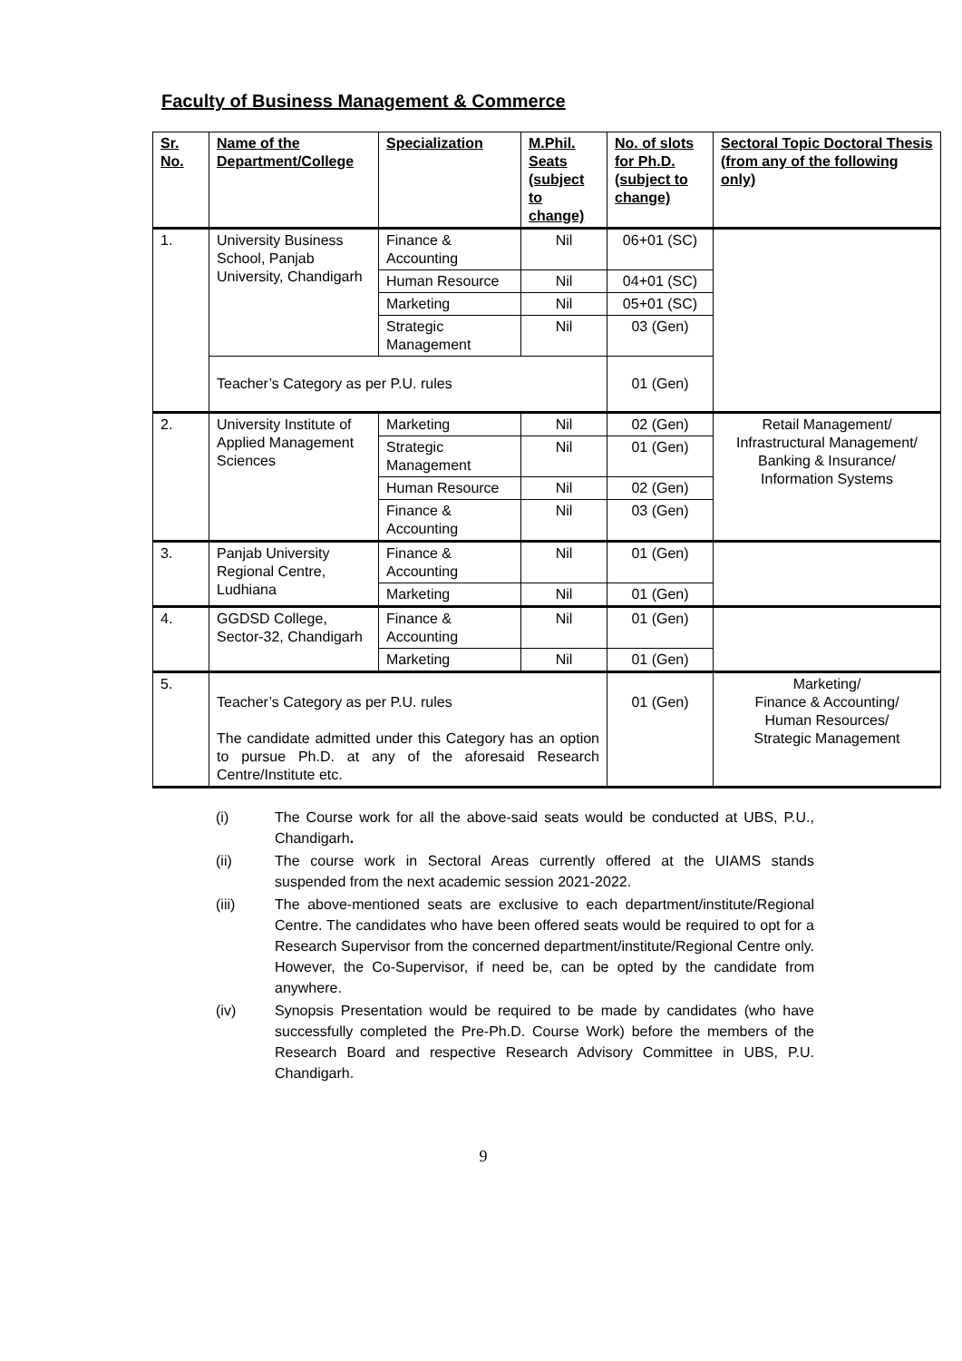Faculty of Business Management & Commerce
| Sr. No. | Name of the Department/College | Specialization | M.Phil. Seats (subject to change) | No. of slots for Ph.D. (subject to change) | Sectoral Topic Doctoral Thesis (from any of the following only) |
| --- | --- | --- | --- | --- | --- |
| 1. | University Business School, Panjab University, Chandigarh | Finance & Accounting | Nil | 06+01 (SC) | |
| | | Human Resource | Nil | 04+01 (SC) | |
| | | Marketing | Nil | 05+01 (SC) | |
| | | Strategic Management | Nil | 03 (Gen) | |
| | Teacher’s Category as per P.U. rules | | | 01 (Gen) | |
| 2. | University Institute of Applied Management Sciences | Marketing | Nil | 02 (Gen) | Retail Management/ Infrastructural Management/ Banking & Insurance/ Information Systems |
| | | Strategic Management | Nil | 01 (Gen) | |
| | | Human Resource | Nil | 02 (Gen) | |
| | | Finance & Accounting | Nil | 03 (Gen) | |
| 3. | Panjab University Regional Centre, Ludhiana | Finance & Accounting | Nil | 01 (Gen) | |
| | | Marketing | Nil | 01 (Gen) | |
| 4. | GGDSD College, Sector-32, Chandigarh | Finance & Accounting | Nil | 01 (Gen) | |
| | | Marketing | Nil | 01 (Gen) | |
| 5. | Teacher’s Category as per P.U. rules The candidate admitted under this Category has an option to pursue Ph.D. at any of the aforesaid Research Centre/Institute etc. | | | 01 (Gen) | Marketing/ Finance & Accounting/ Human Resources/ Strategic Management |
(i) The Course work for all the above-said seats would be conducted at UBS, P.U., Chandigarh.
(ii) The course work in Sectoral Areas currently offered at the UIAMS stands suspended from the next academic session 2021-2022.
(iii) The above-mentioned seats are exclusive to each department/institute/Regional Centre. The candidates who have been offered seats would be required to opt for a Research Supervisor from the concerned department/institute/Regional Centre only. However, the Co-Supervisor, if need be, can be opted by the candidate from anywhere.
(iv) Synopsis Presentation would be required to be made by candidates (who have successfully completed the Pre-Ph.D. Course Work) before the members of the Research Board and respective Research Advisory Committee in UBS, P.U. Chandigarh.
9